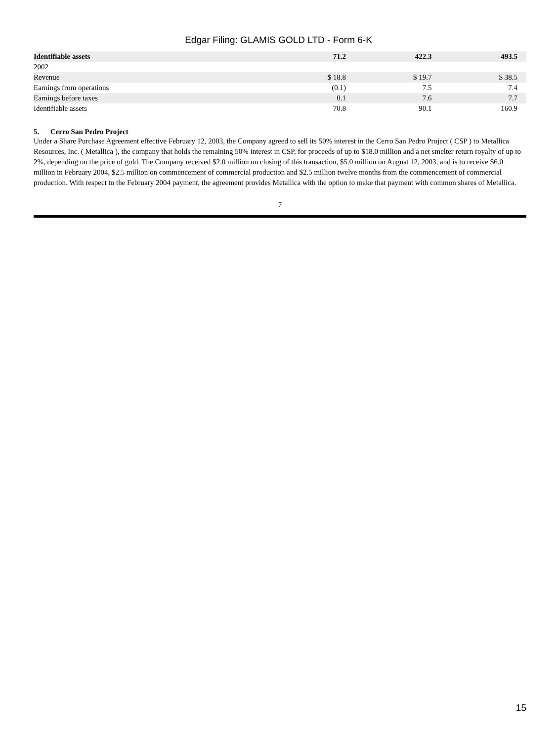Edgar Filing: GLAMIS GOLD LTD - Form 6-K
| Identifiable assets | 71.2 | 422.3 | 493.5 |
| 2002 | | | |
| Revenue | $ 18.8 | $ 19.7 | $ 38.5 |
| Earnings from operations | (0.1) | 7.5 | 7.4 |
| Earnings before taxes | 0.1 | 7.6 | 7.7 |
| Identifiable assets | 70.8 | 90.1 | 160.9 |
5. Cerro San Pedro Project
Under a Share Purchase Agreement effective February 12, 2003, the Company agreed to sell its 50% interest in the Cerro San Pedro Project ( CSP ) to Metallica Resources, Inc. ( Metallica ), the company that holds the remaining 50% interest in CSP, for proceeds of up to $18.0 million and a net smelter return royalty of up to 2%, depending on the price of gold. The Company received $2.0 million on closing of this transaction, $5.0 million on August 12, 2003, and is to receive $6.0 million in February 2004, $2.5 million on commencement of commercial production and $2.5 million twelve months from the commencement of commercial production. With respect to the February 2004 payment, the agreement provides Metallica with the option to make that payment with common shares of Metallica.
7
15